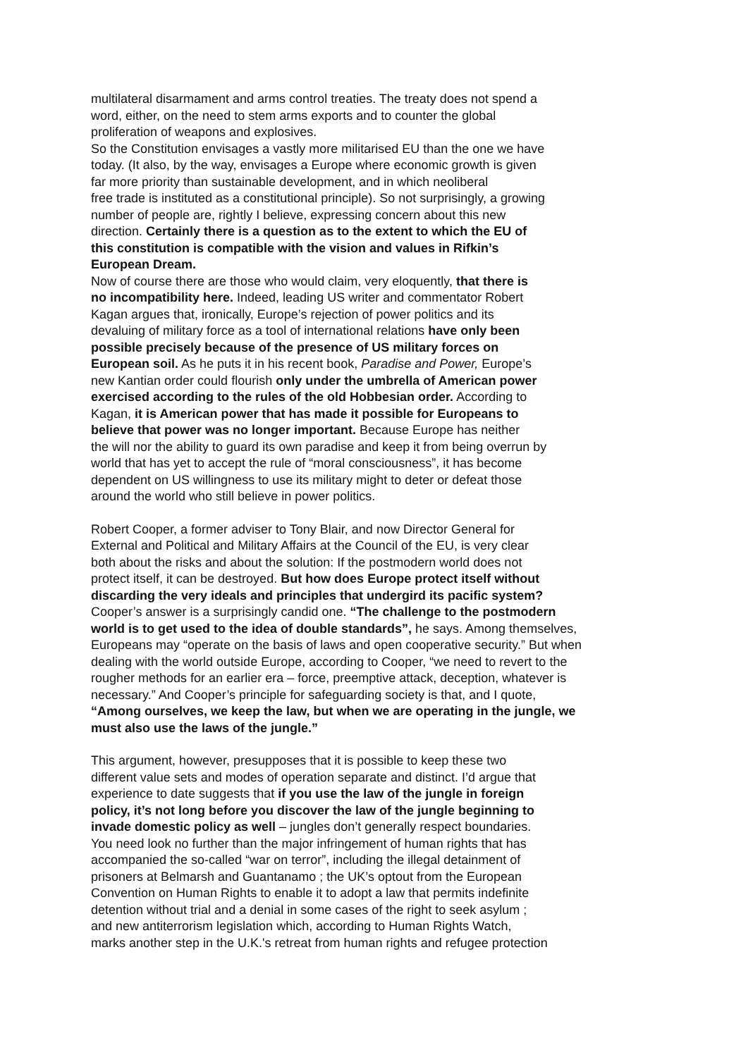multilateral disarmament and arms control treaties. The treaty does not spend a
word, either, on the need to stem arms exports and to counter the global
proliferation of weapons and explosives.
So the Constitution envisages a vastly more militarised EU than the one we have
today. (It also, by the way, envisages a Europe where economic growth is given
far more priority than sustainable development, and in which neoliberal
free trade is instituted as a constitutional principle). So not surprisingly, a growing
number of people are, rightly I believe, expressing concern about this new
direction. Certainly there is a question as to the extent to which the EU of
this constitution is compatible with the vision and values in Rifkin’s
European Dream.
Now of course there are those who would claim, very eloquently, that there is
no incompatibility here. Indeed, leading US writer and commentator Robert
Kagan argues that, ironically, Europe’s rejection of power politics and its
devaluing of military force as a tool of international relations have only been
possible precisely because of the presence of US military forces on
European soil. As he puts it in his recent book, Paradise and Power, Europe’s
new Kantian order could flourish only under the umbrella of American power
exercised according to the rules of the old Hobbesian order. According to
Kagan, it is American power that has made it possible for Europeans to
believe that power was no longer important. Because Europe has neither
the will nor the ability to guard its own paradise and keep it from being overrun by
world that has yet to accept the rule of “moral consciousness”, it has become
dependent on US willingness to use its military might to deter or defeat those
around the world who still believe in power politics.
Robert Cooper, a former adviser to Tony Blair, and now Director General for
External and Political and Military Affairs at the Council of the EU, is very clear
both about the risks and about the solution: If the postmodern world does not
protect itself, it can be destroyed. But how does Europe protect itself without
discarding the very ideals and principles that undergird its pacific system?
Cooper’s answer is a surprisingly candid one. “The challenge to the postmodern
world is to get used to the idea of double standards”, he says. Among themselves,
Europeans may “operate on the basis of laws and open cooperative security.” But when
dealing with the world outside Europe, according to Cooper, “we need to revert to the
rougher methods for an earlier era – force, preemptive attack, deception, whatever is
necessary.” And Cooper’s principle for safeguarding society is that, and I quote,
“Among ourselves, we keep the law, but when we are operating in the jungle, we
must also use the laws of the jungle.”
This argument, however, presupposes that it is possible to keep these two
different value sets and modes of operation separate and distinct. I’d argue that
experience to date suggests that if you use the law of the jungle in foreign
policy, it’s not long before you discover the law of the jungle beginning to
invade domestic policy as well – jungles don’t generally respect boundaries.
You need look no further than the major infringement of human rights that has
accompanied the so-called “war on terror”, including the illegal detainment of
prisoners at Belmarsh and Guantanamo ; the UK’s optout from the European
Convention on Human Rights to enable it to adopt a law that permits indefinite
detention without trial and a denial in some cases of the right to seek asylum ;
and new antiterrorism legislation which, according to Human Rights Watch,
marks another step in the U.K.'s retreat from human rights and refugee protection